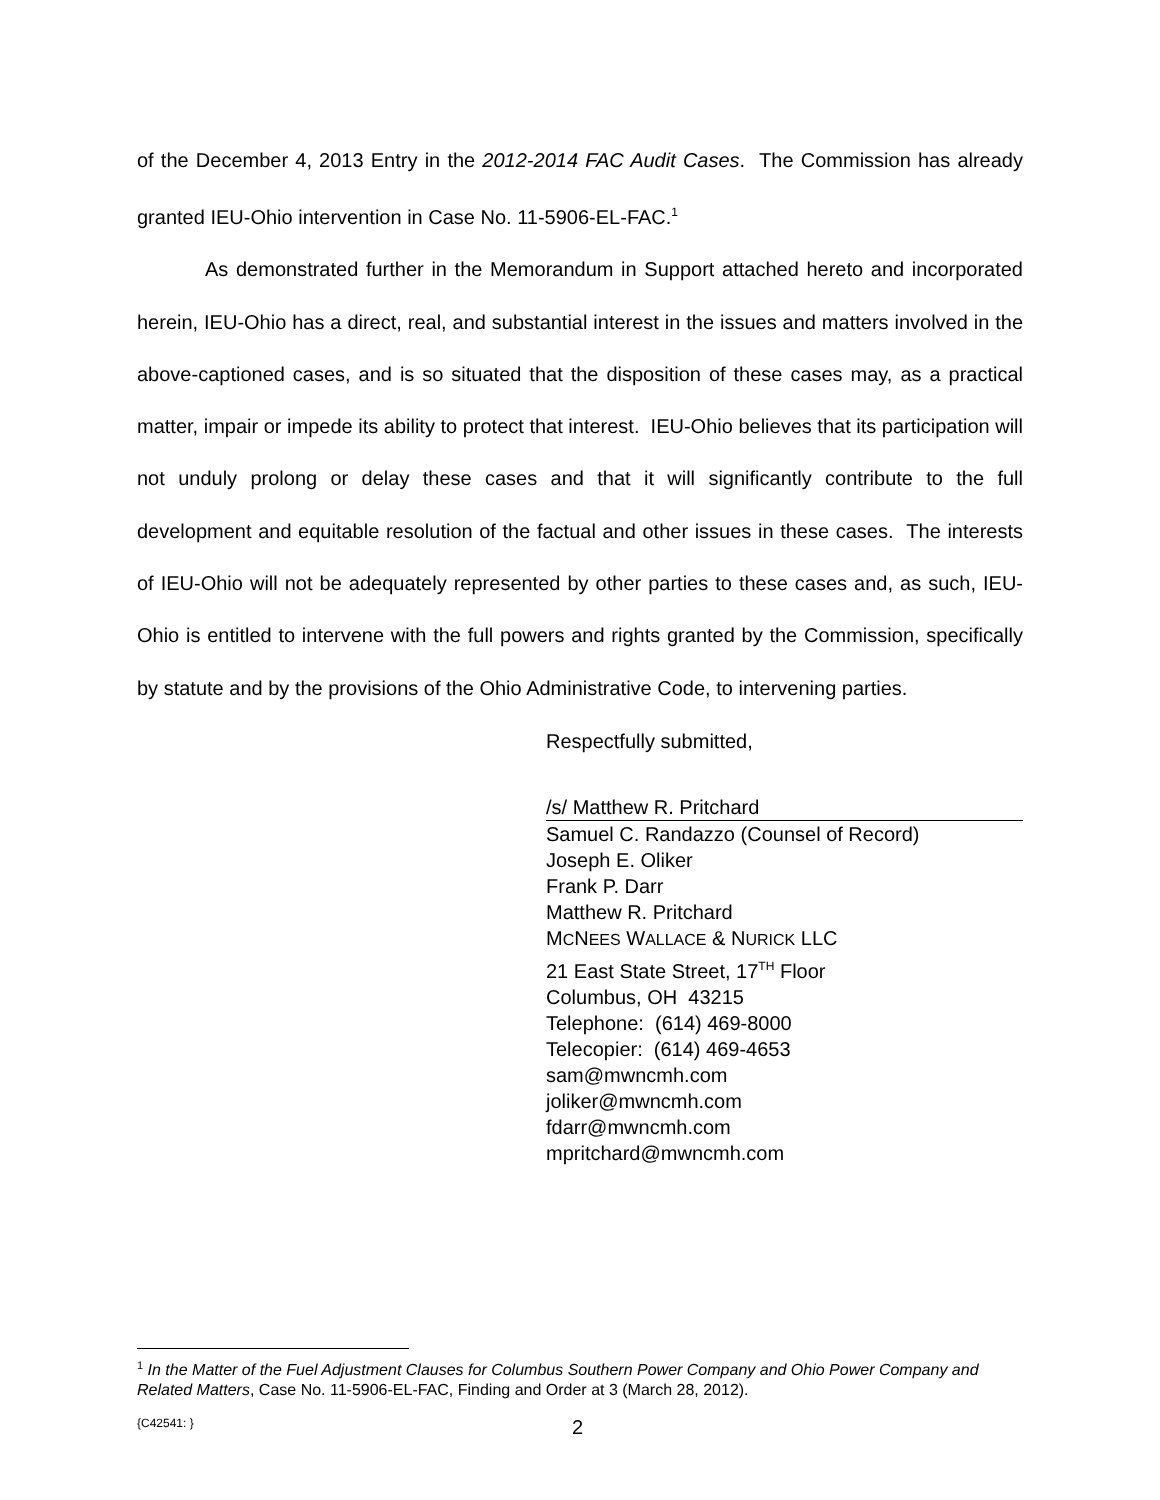of the December 4, 2013 Entry in the 2012-2014 FAC Audit Cases. The Commission has already granted IEU-Ohio intervention in Case No. 11-5906-EL-FAC.<sup>1</sup>
As demonstrated further in the Memorandum in Support attached hereto and incorporated herein, IEU-Ohio has a direct, real, and substantial interest in the issues and matters involved in the above-captioned cases, and is so situated that the disposition of these cases may, as a practical matter, impair or impede its ability to protect that interest. IEU-Ohio believes that its participation will not unduly prolong or delay these cases and that it will significantly contribute to the full development and equitable resolution of the factual and other issues in these cases. The interests of IEU-Ohio will not be adequately represented by other parties to these cases and, as such, IEU-Ohio is entitled to intervene with the full powers and rights granted by the Commission, specifically by statute and by the provisions of the Ohio Administrative Code, to intervening parties.
Respectfully submitted,
/s/ Matthew R. Pritchard
Samuel C. Randazzo (Counsel of Record)
Joseph E. Oliker
Frank P. Darr
Matthew R. Pritchard
MCNEES WALLACE & NURICK LLC
21 East State Street, 17<sup>TH</sup> Floor
Columbus, OH 43215
Telephone: (614) 469-8000
Telecopier: (614) 469-4653
sam@mwncmh.com
joliker@mwncmh.com
fdarr@mwncmh.com
mpritchard@mwncmh.com
<sup>1</sup> In the Matter of the Fuel Adjustment Clauses for Columbus Southern Power Company and Ohio Power Company and Related Matters, Case No. 11-5906-EL-FAC, Finding and Order at 3 (March 28, 2012).
{C42541: } 2